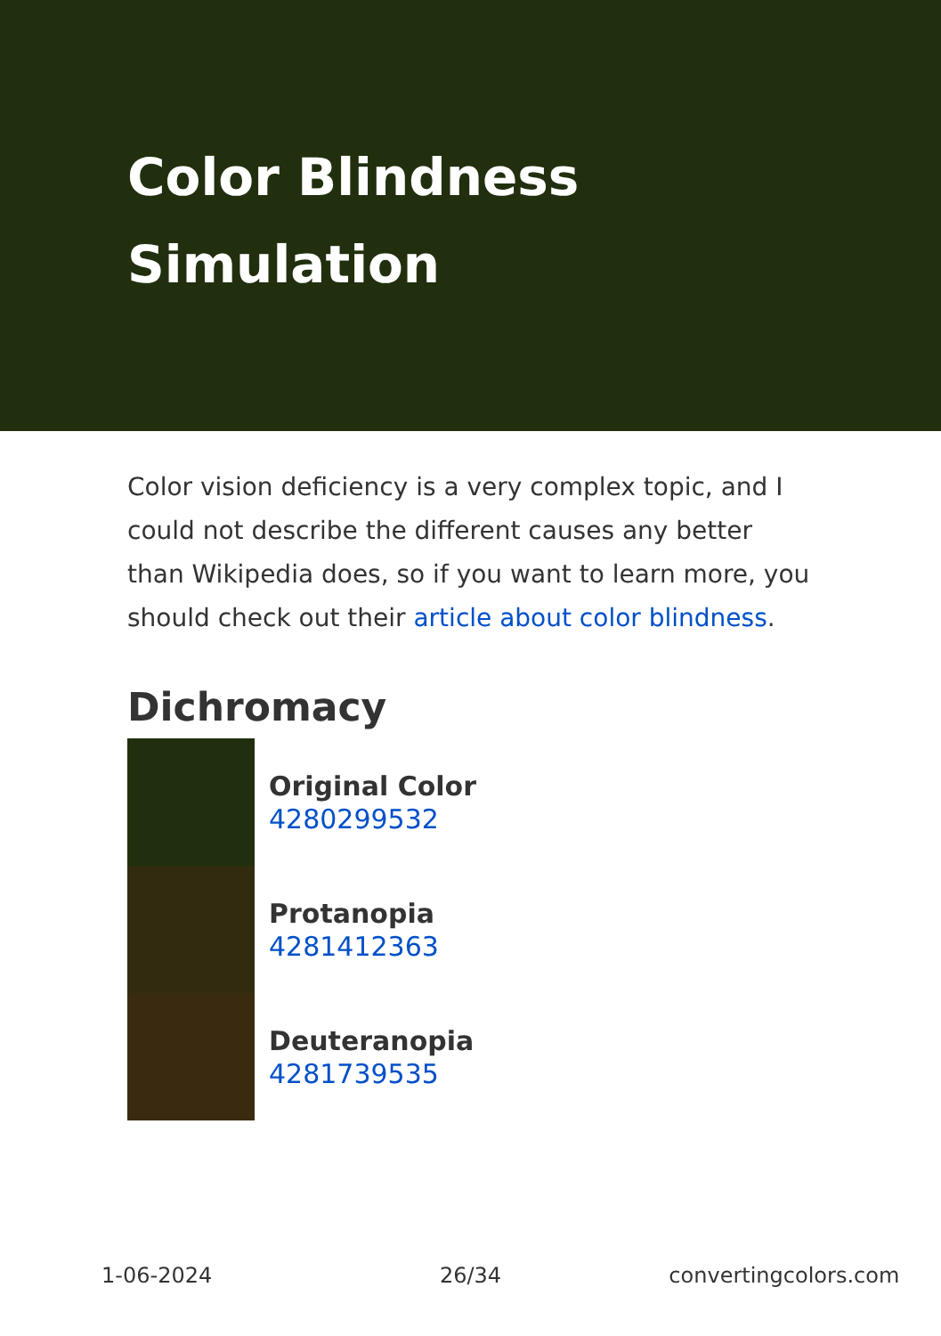Color Blindness Simulation
Color vision deficiency is a very complex topic, and I could not describe the different causes any better than Wikipedia does, so if you want to learn more, you should check out their article about color blindness.
Dichromacy
Original Color
4280299532
Protanopia
4281412363
Deuteranopia
4281739535
1-06-2024 26/34 convertingcolors.com